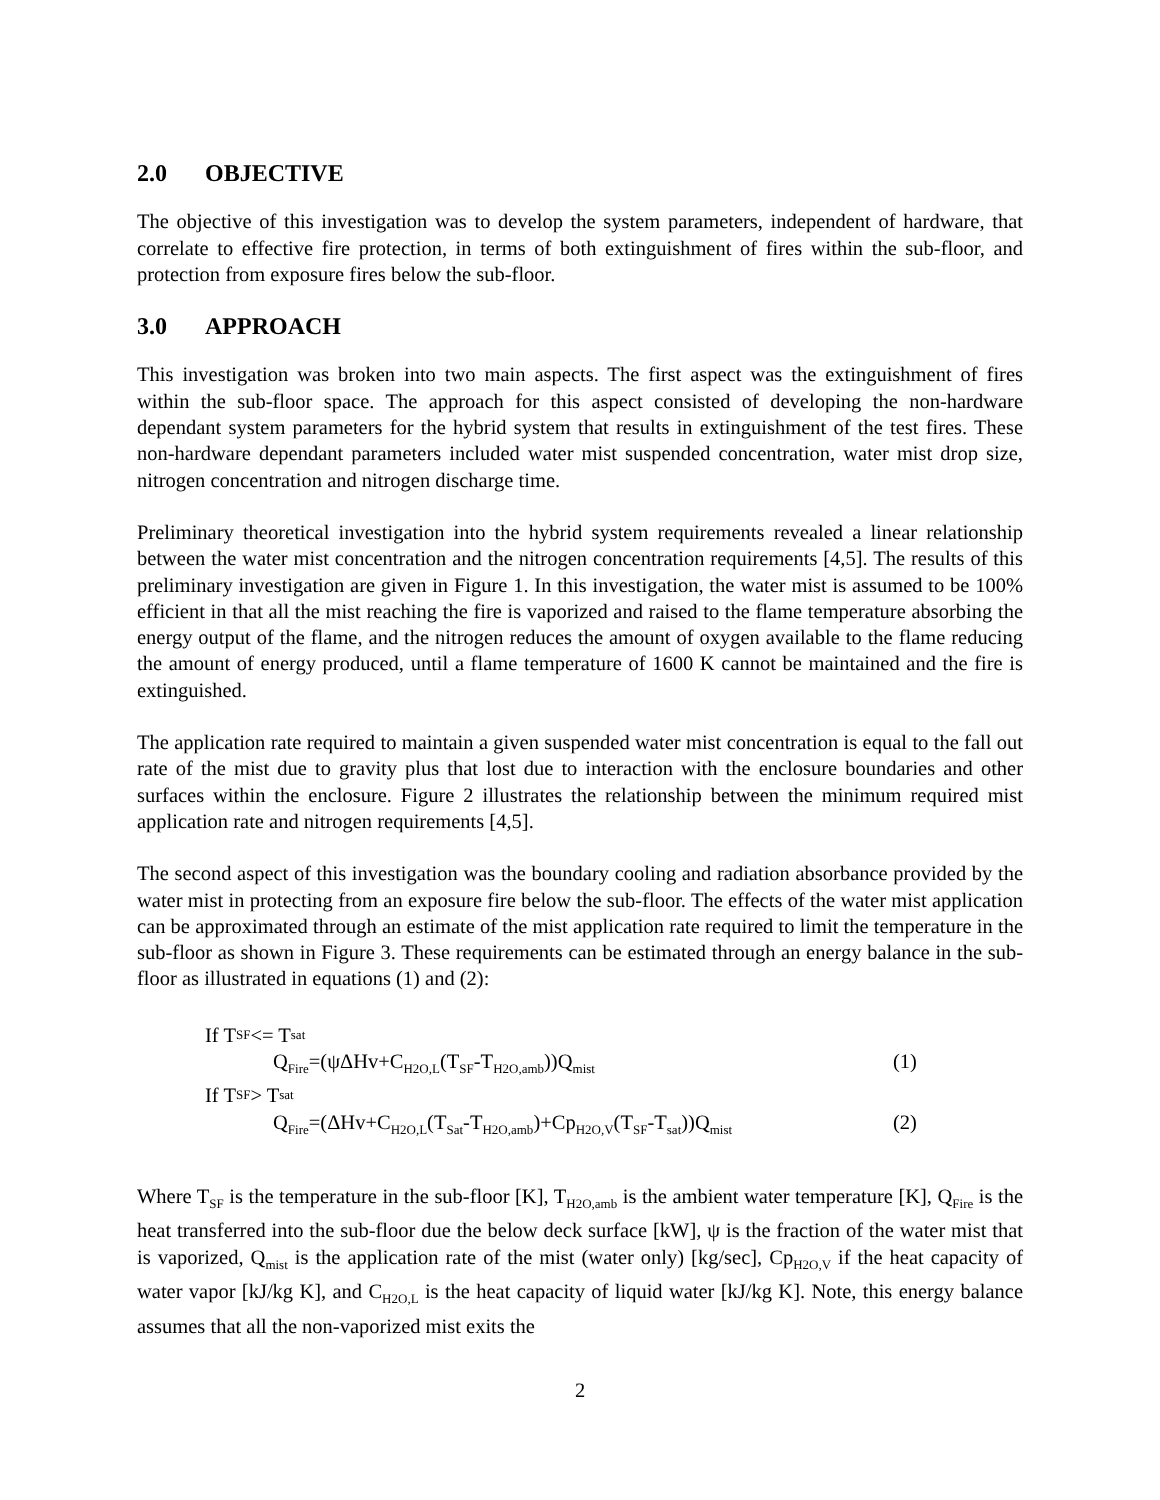2.0 OBJECTIVE
The objective of this investigation was to develop the system parameters, independent of hardware, that correlate to effective fire protection, in terms of both extinguishment of fires within the sub-floor, and protection from exposure fires below the sub-floor.
3.0 APPROACH
This investigation was broken into two main aspects. The first aspect was the extinguishment of fires within the sub-floor space. The approach for this aspect consisted of developing the non-hardware dependant system parameters for the hybrid system that results in extinguishment of the test fires. These non-hardware dependant parameters included water mist suspended concentration, water mist drop size, nitrogen concentration and nitrogen discharge time.
Preliminary theoretical investigation into the hybrid system requirements revealed a linear relationship between the water mist concentration and the nitrogen concentration requirements [4,5]. The results of this preliminary investigation are given in Figure 1. In this investigation, the water mist is assumed to be 100% efficient in that all the mist reaching the fire is vaporized and raised to the flame temperature absorbing the energy output of the flame, and the nitrogen reduces the amount of oxygen available to the flame reducing the amount of energy produced, until a flame temperature of 1600 K cannot be maintained and the fire is extinguished.
The application rate required to maintain a given suspended water mist concentration is equal to the fall out rate of the mist due to gravity plus that lost due to interaction with the enclosure boundaries and other surfaces within the enclosure. Figure 2 illustrates the relationship between the minimum required mist application rate and nitrogen requirements [4,5].
The second aspect of this investigation was the boundary cooling and radiation absorbance provided by the water mist in protecting from an exposure fire below the sub-floor. The effects of the water mist application can be approximated through an estimate of the mist application rate required to limit the temperature in the sub-floor as shown in Figure 3. These requirements can be estimated through an energy balance in the sub-floor as illustrated in equations (1) and (2):
If T<sub>SF</sub> <= T<sub>sat</sub>
Q<sub>Fire</sub>=(ψΔHv+C<sub>H2O,L</sub>(T<sub>SF</sub>-T<sub>H2O,amb</sub>))Q<sub>mist</sub> (1)
If T<sub>SF</sub> > T<sub>sat</sub>
Q<sub>Fire</sub>=(ΔHv+C<sub>H2O,L</sub>(T<sub>Sat</sub>-T<sub>H2O,amb</sub>)+Cp<sub>H2O,V</sub>(T<sub>SF</sub>-T<sub>sat</sub>))Q<sub>mist</sub> (2)
Where T<sub>SF</sub> is the temperature in the sub-floor [K], T<sub>H2O,amb</sub> is the ambient water temperature [K], Q<sub>Fire</sub> is the heat transferred into the sub-floor due the below deck surface [kW], ψ is the fraction of the water mist that is vaporized, Q<sub>mist</sub> is the application rate of the mist (water only) [kg/sec], Cp<sub>H2O,V</sub> if the heat capacity of water vapor [kJ/kg K], and C<sub>H2O,L</sub> is the heat capacity of liquid water [kJ/kg K]. Note, this energy balance assumes that all the non-vaporized mist exits the
2